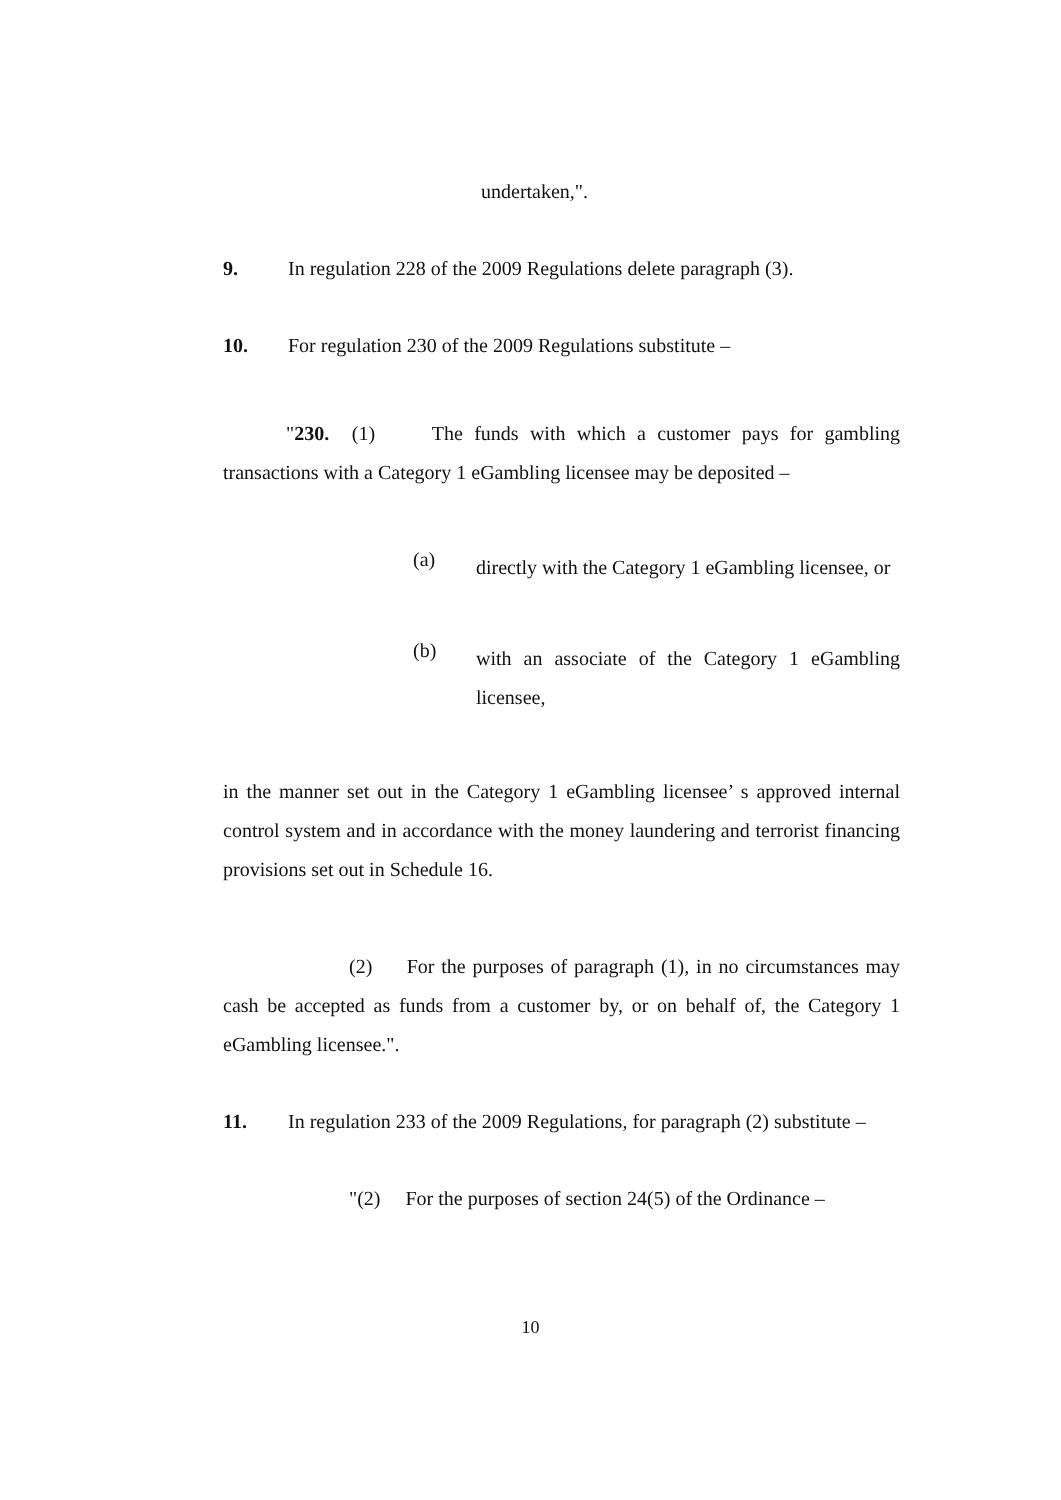undertaken,".
9. In regulation 228 of the 2009 Regulations delete paragraph (3).
10. For regulation 230 of the 2009 Regulations substitute –
"230. (1) The funds with which a customer pays for gambling transactions with a Category 1 eGambling licensee may be deposited –
(a)
directly with the Category 1 eGambling licensee, or
(b)
with an associate of the Category 1 eGambling licensee,
in the manner set out in the Category 1 eGambling licensee’ s approved internal control system and in accordance with the money laundering and terrorist financing provisions set out in Schedule 16.
(2) For the purposes of paragraph (1), in no circumstances may cash be accepted as funds from a customer by, or on behalf of, the Category 1 eGambling licensee.".
11. In regulation 233 of the 2009 Regulations, for paragraph (2) substitute –
"(2) For the purposes of section 24(5) of the Ordinance –
10